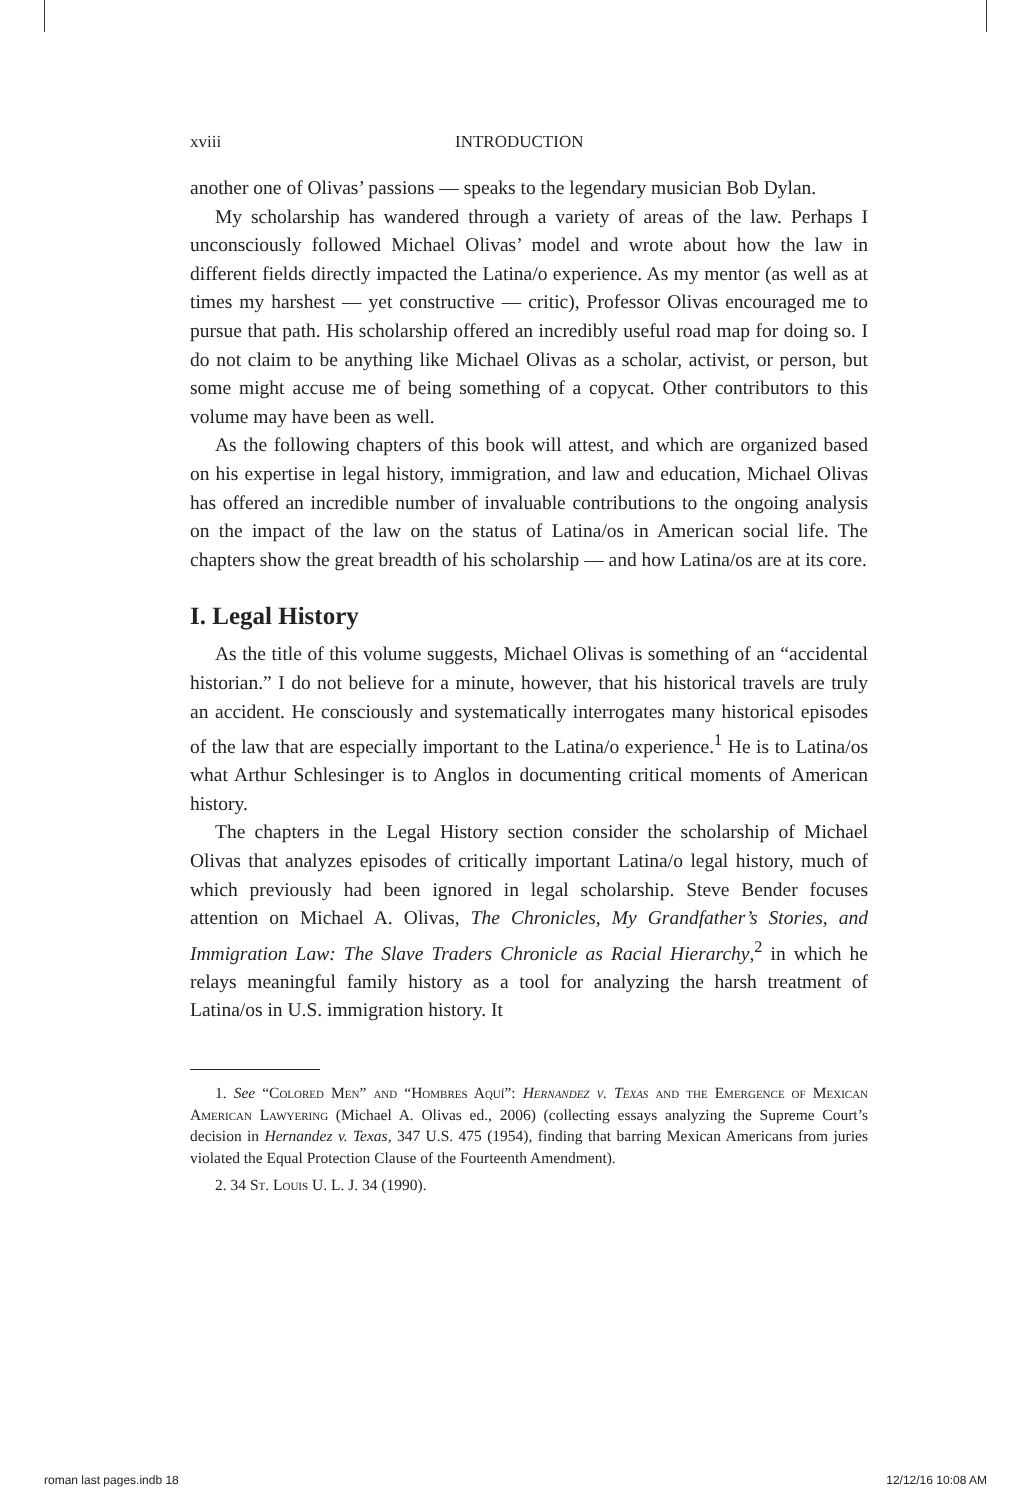xviii INTRODUCTION
another one of Olivas’ passions — speaks to the legendary musician Bob Dylan.
My scholarship has wandered through a variety of areas of the law. Perhaps I unconsciously followed Michael Olivas’ model and wrote about how the law in different fields directly impacted the Latina/o experience. As my mentor (as well as at times my harshest — yet constructive — critic), Professor Olivas encouraged me to pursue that path. His scholarship offered an incredibly useful road map for doing so. I do not claim to be anything like Michael Olivas as a scholar, activist, or person, but some might accuse me of being something of a copycat. Other contributors to this volume may have been as well.
As the following chapters of this book will attest, and which are organized based on his expertise in legal history, immigration, and law and education, Michael Olivas has offered an incredible number of invaluable contributions to the ongoing analysis on the impact of the law on the status of Latina/os in American social life. The chapters show the great breadth of his scholarship — and how Latina/os are at its core.
I. Legal History
As the title of this volume suggests, Michael Olivas is something of an “accidental historian.” I do not believe for a minute, however, that his historical travels are truly an accident. He consciously and systematically interrogates many historical episodes of the law that are especially important to the Latina/o experience.<sup>1</sup> He is to Latina/os what Arthur Schlesinger is to Anglos in documenting critical moments of American history.
The chapters in the Legal History section consider the scholarship of Michael Olivas that analyzes episodes of critically important Latina/o legal history, much of which previously had been ignored in legal scholarship. Steve Bender focuses attention on Michael A. Olivas, The Chronicles, My Grandfather’s Stories, and Immigration Law: The Slave Traders Chronicle as Racial Hierarchy,<sup>2</sup> in which he relays meaningful family history as a tool for analyzing the harsh treatment of Latina/os in U.S. immigration history. It
1. See “Colored Men” and “Hombres Aquí”: Hernandez v. Texas and the Emergence of Mexican American Lawyering (Michael A. Olivas ed., 2006) (collecting essays analyzing the Supreme Court’s decision in Hernandez v. Texas, 347 U.S. 475 (1954), finding that barring Mexican Americans from juries violated the Equal Protection Clause of the Fourteenth Amendment).
2. 34 St. Louis U. L. J. 34 (1990).
roman last pages.indb 18 12/12/16 10:08 AM